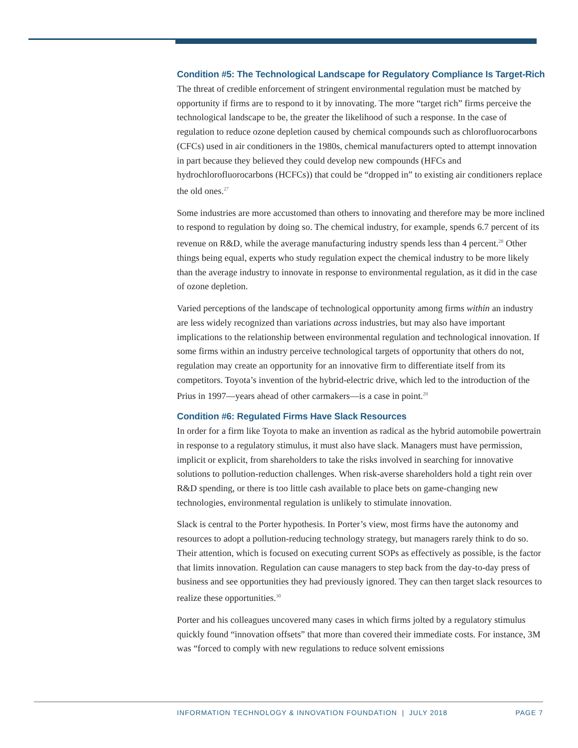Condition #5: The Technological Landscape for Regulatory Compliance Is Target-Rich
The threat of credible enforcement of stringent environmental regulation must be matched by opportunity if firms are to respond to it by innovating. The more “target rich” firms perceive the technological landscape to be, the greater the likelihood of such a response. In the case of regulation to reduce ozone depletion caused by chemical compounds such as chlorofluorocarbons (CFCs) used in air conditioners in the 1980s, chemical manufacturers opted to attempt innovation in part because they believed they could develop new compounds (HFCs and hydrochlorofluorocarbons (HCFCs)) that could be “dropped in” to existing air conditioners replace the old ones.<sup>27</sup>
Some industries are more accustomed than others to innovating and therefore may be more inclined to respond to regulation by doing so. The chemical industry, for example, spends 6.7 percent of its revenue on R&D, while the average manufacturing industry spends less than 4 percent.<sup>28</sup> Other things being equal, experts who study regulation expect the chemical industry to be more likely than the average industry to innovate in response to environmental regulation, as it did in the case of ozone depletion.
Varied perceptions of the landscape of technological opportunity among firms within an industry are less widely recognized than variations across industries, but may also have important implications to the relationship between environmental regulation and technological innovation. If some firms within an industry perceive technological targets of opportunity that others do not, regulation may create an opportunity for an innovative firm to differentiate itself from its competitors. Toyota’s invention of the hybrid-electric drive, which led to the introduction of the Prius in 1997—years ahead of other carmakers—is a case in point.<sup>29</sup>
Condition #6: Regulated Firms Have Slack Resources
In order for a firm like Toyota to make an invention as radical as the hybrid automobile powertrain in response to a regulatory stimulus, it must also have slack. Managers must have permission, implicit or explicit, from shareholders to take the risks involved in searching for innovative solutions to pollution-reduction challenges. When risk-averse shareholders hold a tight rein over R&D spending, or there is too little cash available to place bets on game-changing new technologies, environmental regulation is unlikely to stimulate innovation.
Slack is central to the Porter hypothesis. In Porter’s view, most firms have the autonomy and resources to adopt a pollution-reducing technology strategy, but managers rarely think to do so. Their attention, which is focused on executing current SOPs as effectively as possible, is the factor that limits innovation. Regulation can cause managers to step back from the day-to-day press of business and see opportunities they had previously ignored. They can then target slack resources to realize these opportunities.<sup>30</sup>
Porter and his colleagues uncovered many cases in which firms jolted by a regulatory stimulus quickly found “innovation offsets” that more than covered their immediate costs. For instance, 3M was “forced to comply with new regulations to reduce solvent emissions
INFORMATION TECHNOLOGY & INNOVATION FOUNDATION | JULY 2018 PAGE 7